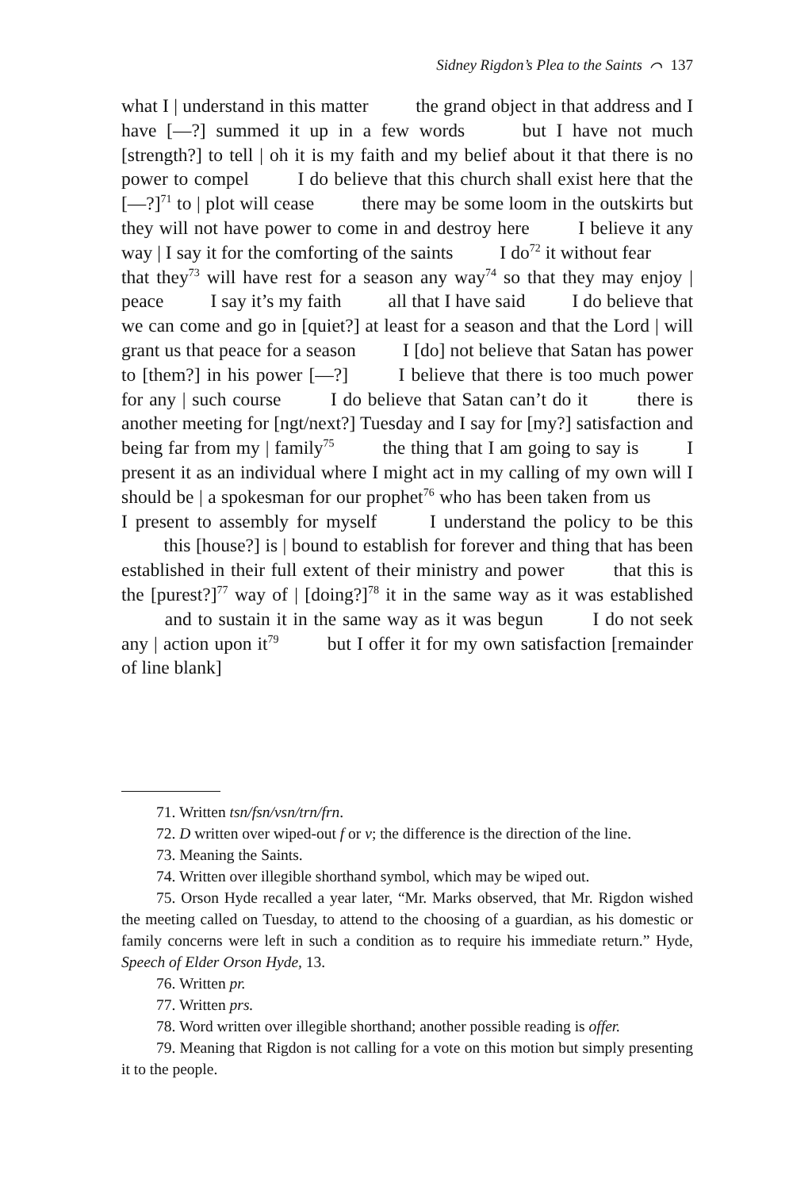Sidney Rigdon’s Plea to the Saints ⌒ 137
what I | understand in this matter    the grand object in that address and I have [—?] summed it up in a few words    but I have not much [strength?] to tell | oh it is my faith and my belief about it that there is no power to compel    I do believe that this church shall exist here that the [—?]<sup>71</sup> to | plot will cease    there may be some loom in the outskirts but they will not have power to come in and destroy here    I believe it any way | I say it for the comforting of the saints    I do<sup>72</sup> it without fear    that they<sup>73</sup> will have rest for a season any way<sup>74</sup> so that they may enjoy | peace    I say it’s my faith    all that I have said    I do believe that we can come and go in [quiet?] at least for a season and that the Lord | will grant us that peace for a season    I [do] not believe that Satan has power to [them?] in his power [—?]    I believe that there is too much power for any | such course    I do believe that Satan can’t do it    there is another meeting for [ngt/next?] Tuesday and I say for [my?] satisfaction and being far from my | family<sup>75</sup>    the thing that I am going to say is    I present it as an individual where I might act in my calling of my own will I should be | a spokesman for our prophet<sup>76</sup> who has been taken from us    I present to assembly for myself    I understand the policy to be this    this [house?] is | bound to establish for forever and thing that has been established in their full extent of their ministry and power    that this is the [purest?]<sup>77</sup> way of | [doing?]<sup>78</sup> it in the same way as it was established    and to sustain it in the same way as it was begun    I do not seek any | action upon it<sup>79</sup>    but I offer it for my own satisfaction [remainder of line blank]
71. Written tsn/fsn/vsn/trn/frn.
72. D written over wiped-out f or v; the difference is the direction of the line.
73. Meaning the Saints.
74. Written over illegible shorthand symbol, which may be wiped out.
75. Orson Hyde recalled a year later, “Mr. Marks observed, that Mr. Rigdon wished the meeting called on Tuesday, to attend to the choosing of a guardian, as his domestic or family concerns were left in such a condition as to require his immediate return.” Hyde, Speech of Elder Orson Hyde, 13.
76. Written pr.
77. Written prs.
78. Word written over illegible shorthand; another possible reading is offer.
79. Meaning that Rigdon is not calling for a vote on this motion but simply presenting it to the people.